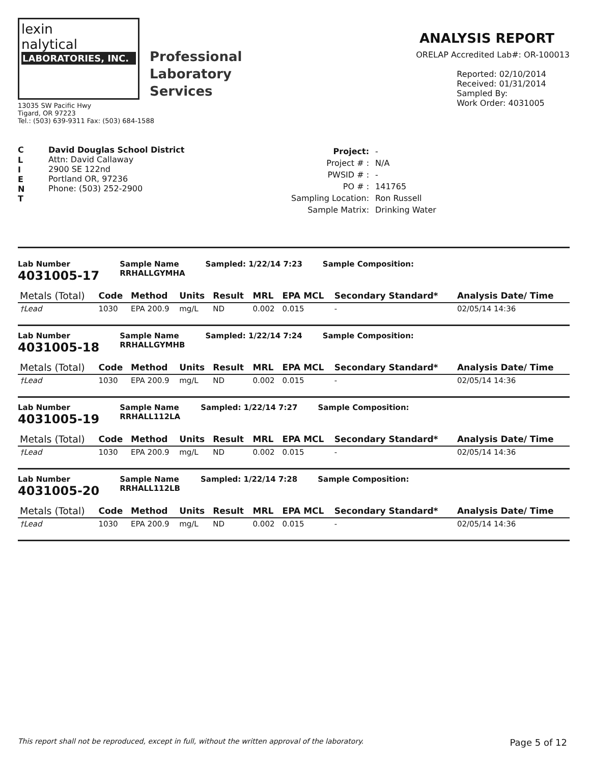lexin
nalytical
LABORATORIES, INC.
Professional
Laboratory
Services
13035 SW Pacific Hwy
Tigard, OR 97223
Tel.: (503) 639-9311 Fax: (503) 684-1588
ANALYSIS REPORT
ORELAP Accredited Lab#: OR-100013
Reported: 02/10/2014
Received: 01/31/2014
Sampled By:
Work Order: 4031005
C
L
I
E
N
T
David Douglas School District
Attn: David Callaway
2900 SE 122nd
Portland OR, 97236
Phone: (503) 252-2900
| Project: | - |
| Project # : | N/A |
| PWSID # : | - |
| PO # : | 141765 |
| Sampling Location: | Ron Russell |
| Sample Matrix: | Drinking Water |
Lab Number
4031005-17
Sample Name
RRHALLGYMHA
Sampled: 1/22/14 7:23 Sample Composition:
| Metals (Total) | Code | Method | Units | Result | MRL | EPA MCL | Secondary Standard* | Analysis Date/ Time |
| --- | --- | --- | --- | --- | --- | --- | --- | --- |
| †Lead | 1030 | EPA 200.9 | mg/L | ND | 0.002 | 0.015 | - | 02/05/14 14:36 |
Lab Number
4031005-18
Sample Name
RRHALLGYMHB
Sampled: 1/22/14 7:24 Sample Composition:
| Metals (Total) | Code | Method | Units | Result | MRL | EPA MCL | Secondary Standard* | Analysis Date/ Time |
| --- | --- | --- | --- | --- | --- | --- | --- | --- |
| †Lead | 1030 | EPA 200.9 | mg/L | ND | 0.002 | 0.015 | - | 02/05/14 14:36 |
Lab Number
4031005-19
Sample Name
RRHALL112LA
Sampled: 1/22/14 7:27 Sample Composition:
| Metals (Total) | Code | Method | Units | Result | MRL | EPA MCL | Secondary Standard* | Analysis Date/ Time |
| --- | --- | --- | --- | --- | --- | --- | --- | --- |
| †Lead | 1030 | EPA 200.9 | mg/L | ND | 0.002 | 0.015 | - | 02/05/14 14:36 |
Lab Number
4031005-20
Sample Name
RRHALL112LB
Sampled: 1/22/14 7:28 Sample Composition:
| Metals (Total) | Code | Method | Units | Result | MRL | EPA MCL | Secondary Standard* | Analysis Date/ Time |
| --- | --- | --- | --- | --- | --- | --- | --- | --- |
| †Lead | 1030 | EPA 200.9 | mg/L | ND | 0.002 | 0.015 | - | 02/05/14 14:36 |
This report shall not be reproduced, except in full, without the written approval of the laboratory. Page 5 of 12